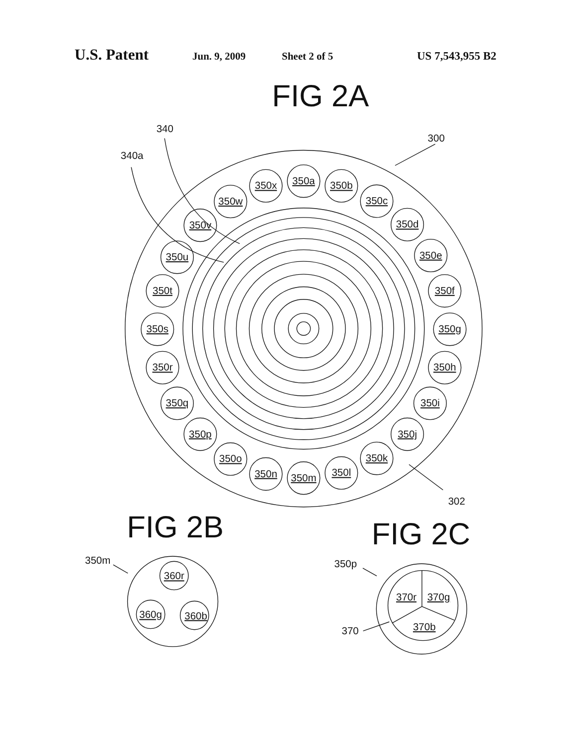U.S. Patent Jun. 9, 2009 Sheet 2 of 5 US 7,543,955 B2
FIG 2A
340
340a
300
302
350a
350b
350c
350d
350e
350f
350g
350h
350i
350j
350k
350l
350m
350n
350o
350p
350q
350r
350s
350t
350u
350v
350w
350x
FIG 2B
FIG 2C
350m
360r
360g
360b
350p
370
370r
370g
370b